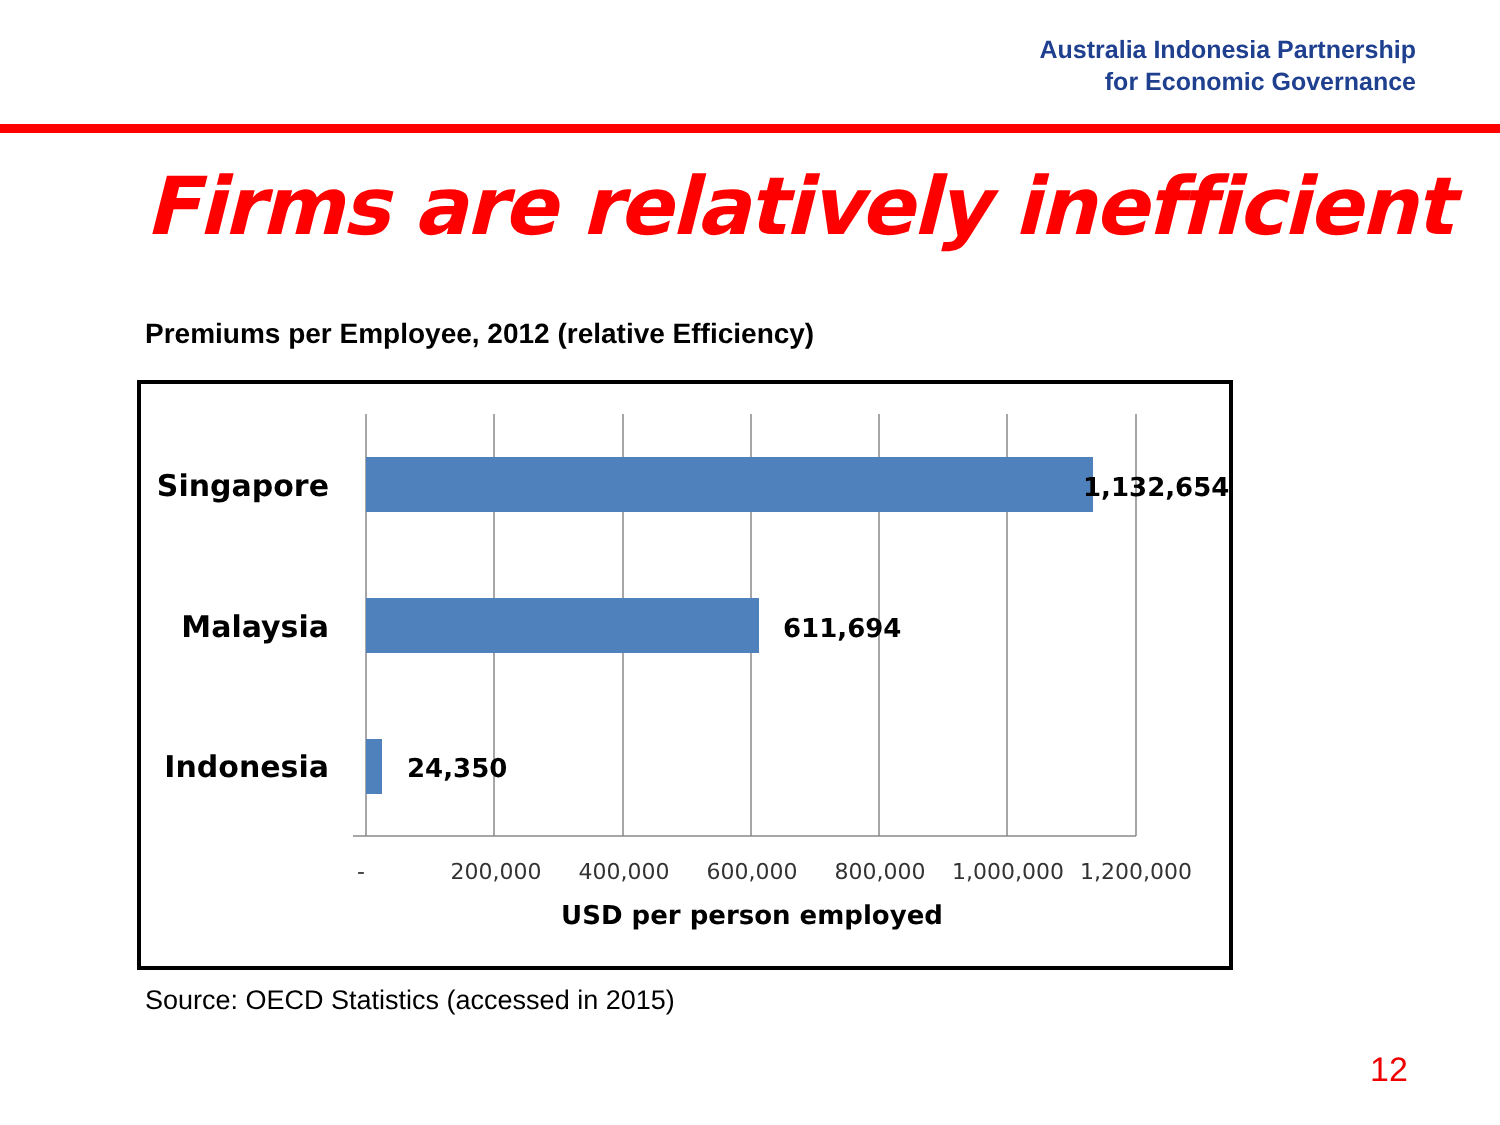Australia Indonesia Partnership
for Economic Governance
Firms are relatively inefficient
Premiums per Employee, 2012 (relative Efficiency)
Singapore
Malaysia
Indonesia
1,132,654
611,694
24,350
-
200,000
400,000
600,000
800,000
1,000,000
1,200,000
USD per person employed
Source: OECD Statistics (accessed in 2015)
12